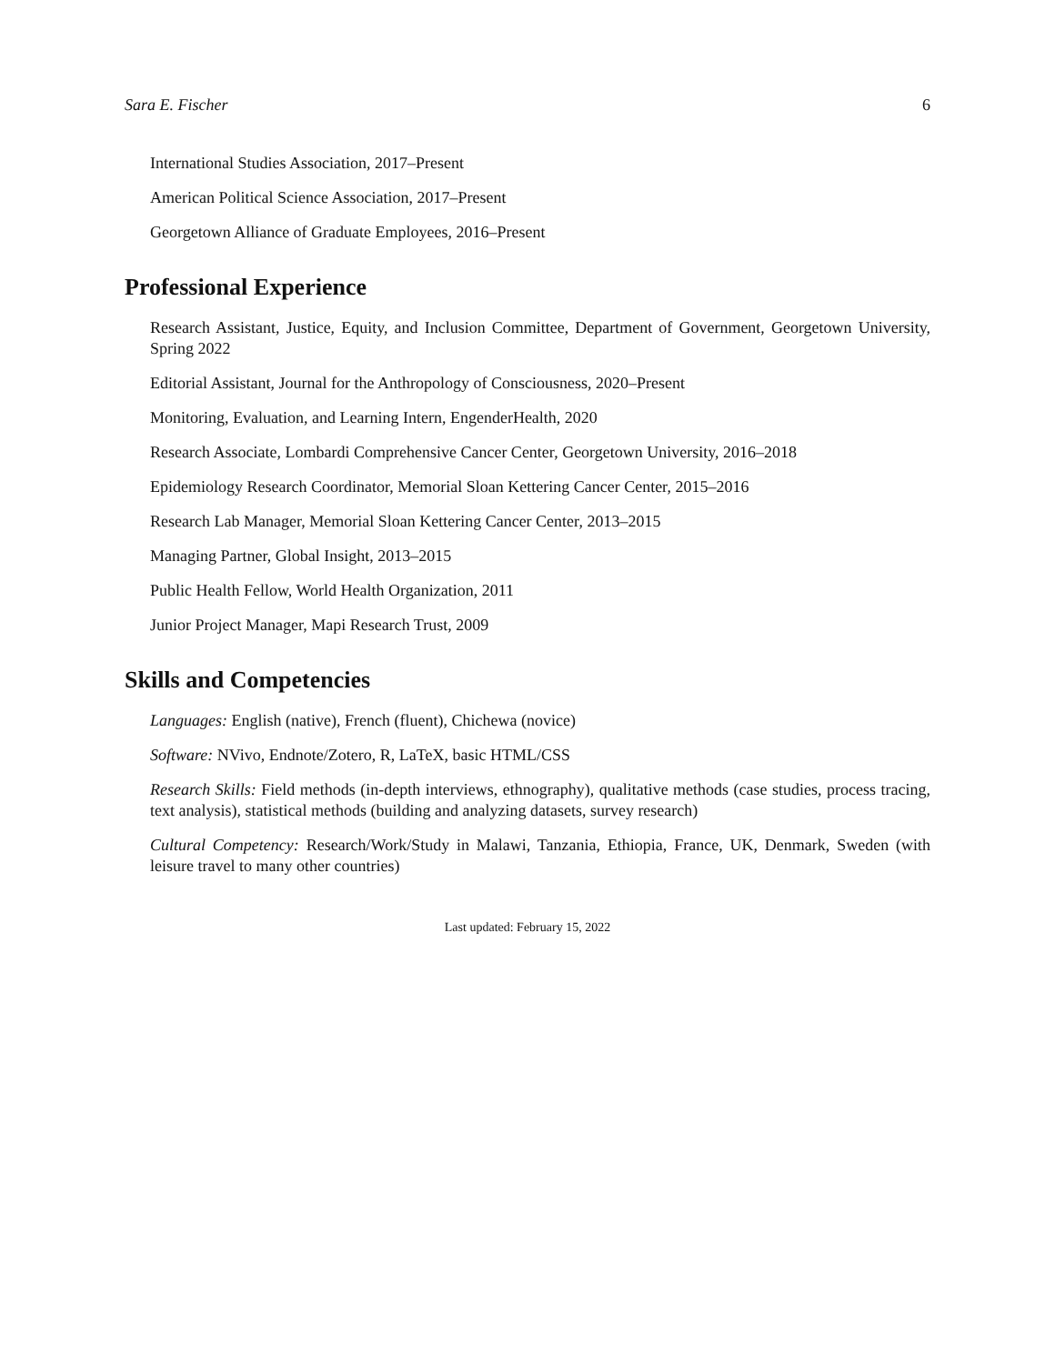Sara E. Fischer 6
International Studies Association, 2017–Present
American Political Science Association, 2017–Present
Georgetown Alliance of Graduate Employees, 2016–Present
Professional Experience
Research Assistant, Justice, Equity, and Inclusion Committee, Department of Government, Georgetown University, Spring 2022
Editorial Assistant, Journal for the Anthropology of Consciousness, 2020–Present
Monitoring, Evaluation, and Learning Intern, EngenderHealth, 2020
Research Associate, Lombardi Comprehensive Cancer Center, Georgetown University, 2016–2018
Epidemiology Research Coordinator, Memorial Sloan Kettering Cancer Center, 2015–2016
Research Lab Manager, Memorial Sloan Kettering Cancer Center, 2013–2015
Managing Partner, Global Insight, 2013–2015
Public Health Fellow, World Health Organization, 2011
Junior Project Manager, Mapi Research Trust, 2009
Skills and Competencies
Languages: English (native), French (fluent), Chichewa (novice)
Software: NVivo, Endnote/Zotero, R, LaTeX, basic HTML/CSS
Research Skills: Field methods (in-depth interviews, ethnography), qualitative methods (case studies, process tracing, text analysis), statistical methods (building and analyzing datasets, survey research)
Cultural Competency: Research/Work/Study in Malawi, Tanzania, Ethiopia, France, UK, Denmark, Sweden (with leisure travel to many other countries)
Last updated: February 15, 2022